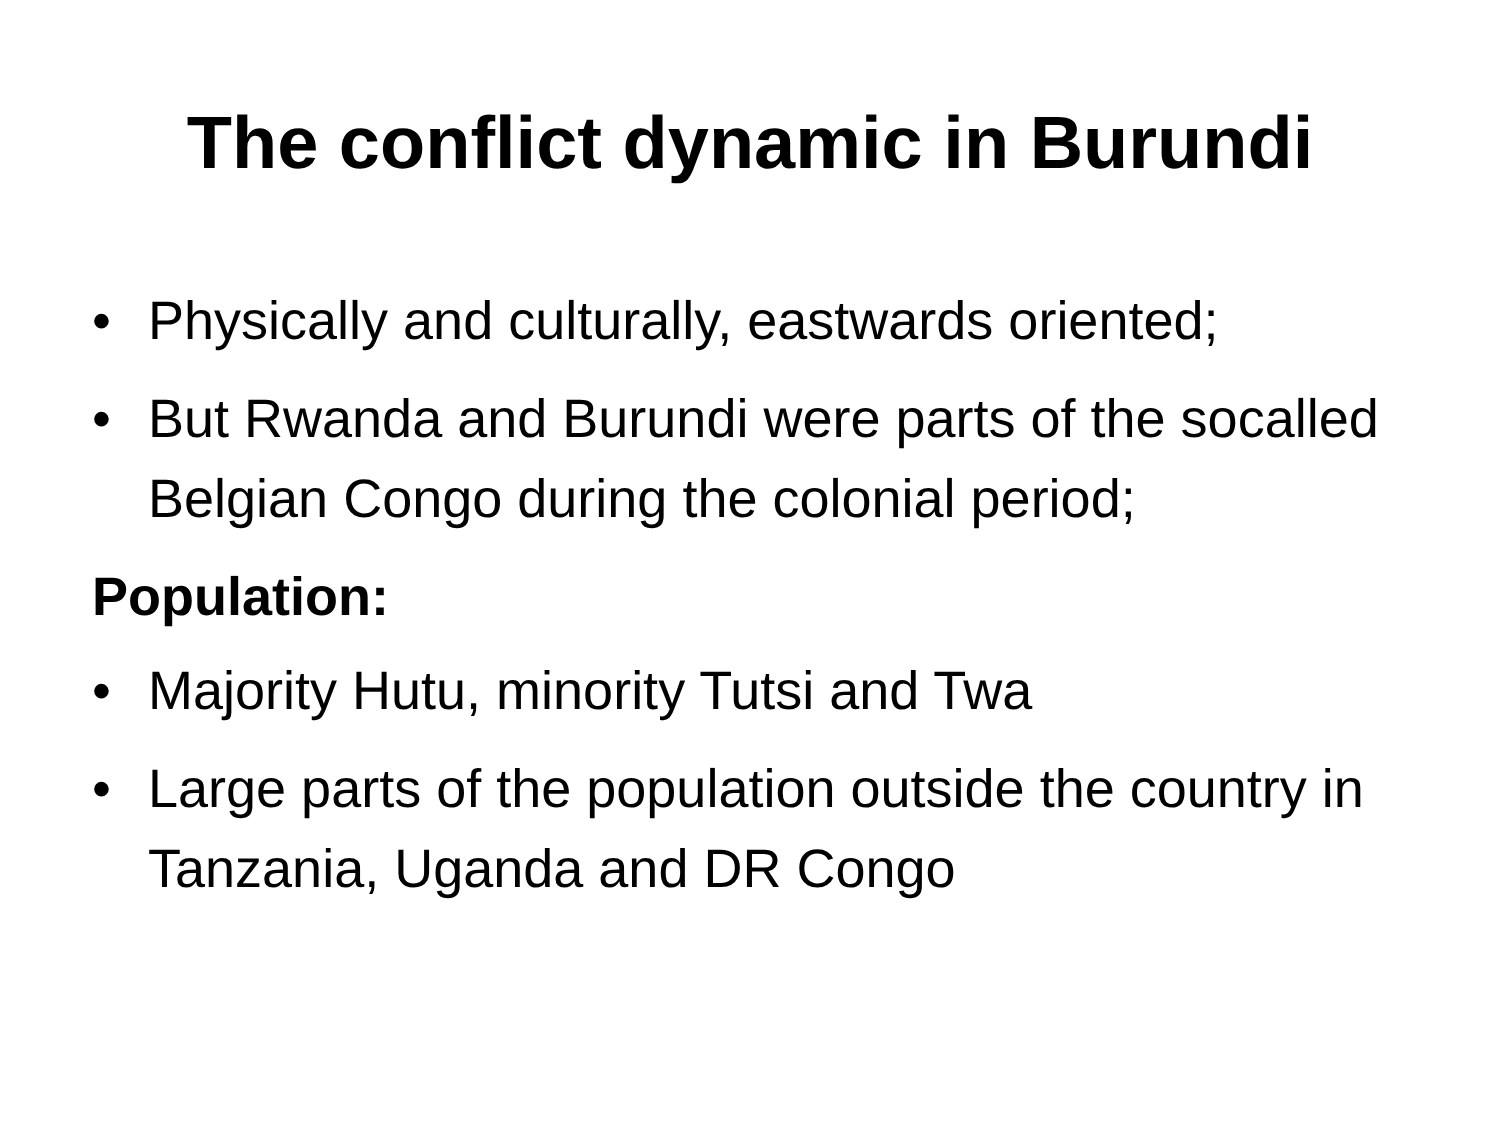The conflict dynamic in Burundi
• Physically and culturally, eastwards oriented;
• But Rwanda and Burundi were parts of the socalled Belgian Congo during the colonial period;
Population:
• Majority Hutu, minority Tutsi and Twa
• Large parts of the population outside the country in Tanzania, Uganda and DR Congo